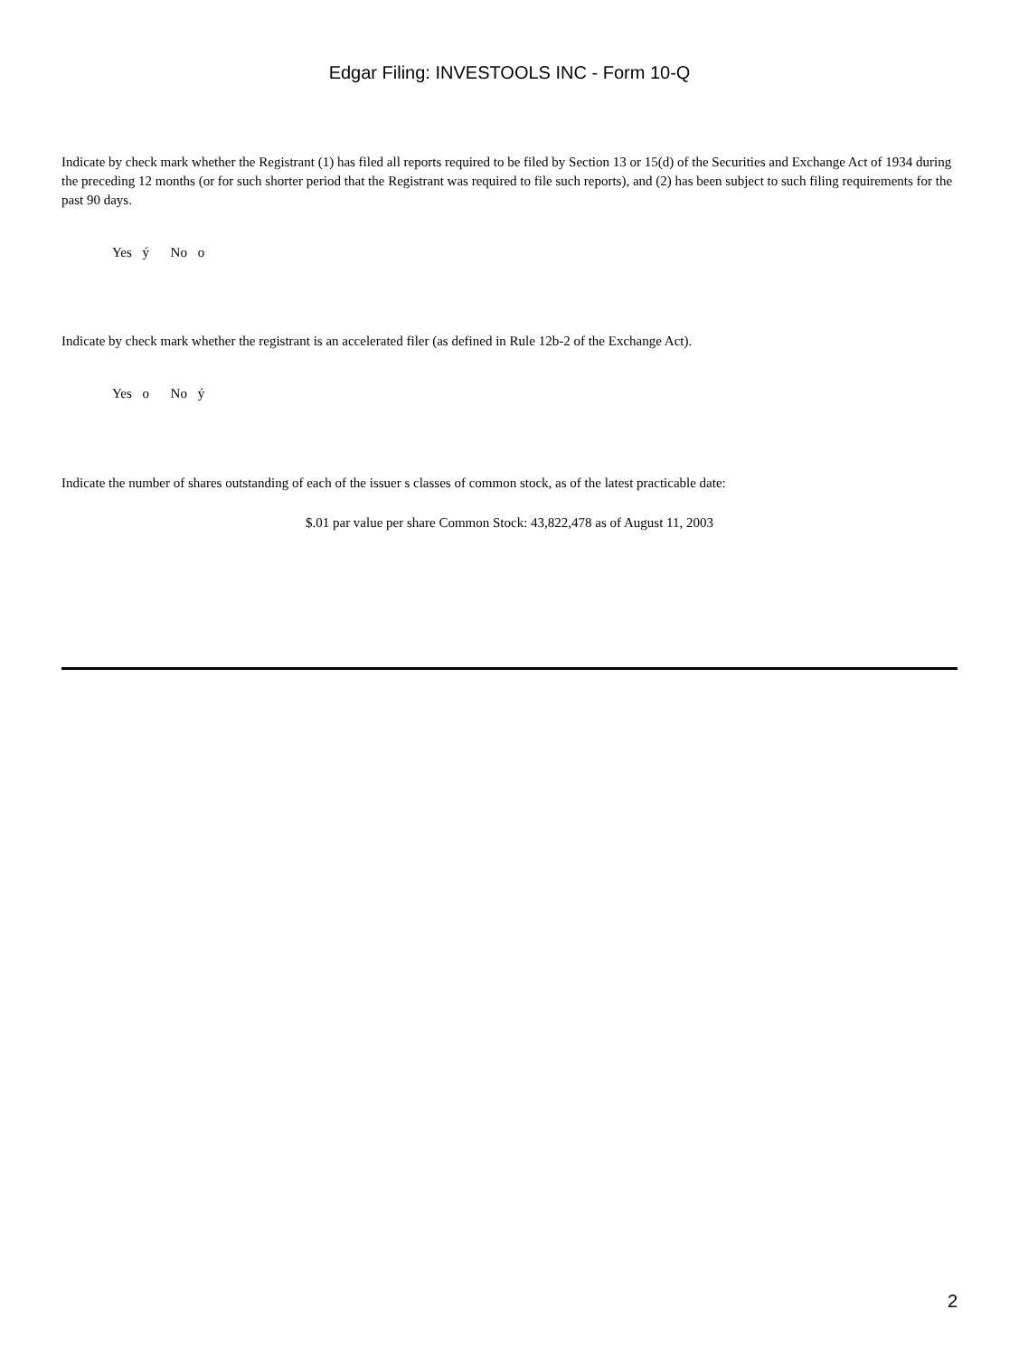Edgar Filing: INVESTOOLS INC - Form 10-Q
Indicate by check mark whether the Registrant (1) has filed all reports required to be filed by Section 13 or 15(d) of the Securities and Exchange Act of 1934 during the preceding 12 months (or for such shorter period that the Registrant was required to file such reports), and (2) has been subject to such filing requirements for the past 90 days.
Yes ý No o
Indicate by check mark whether the registrant is an accelerated filer (as defined in Rule 12b-2 of the Exchange Act).
Yes o No ý
Indicate the number of shares outstanding of each of the issuer s classes of common stock, as of the latest practicable date:
$.01 par value per share Common Stock: 43,822,478 as of August 11, 2003
2